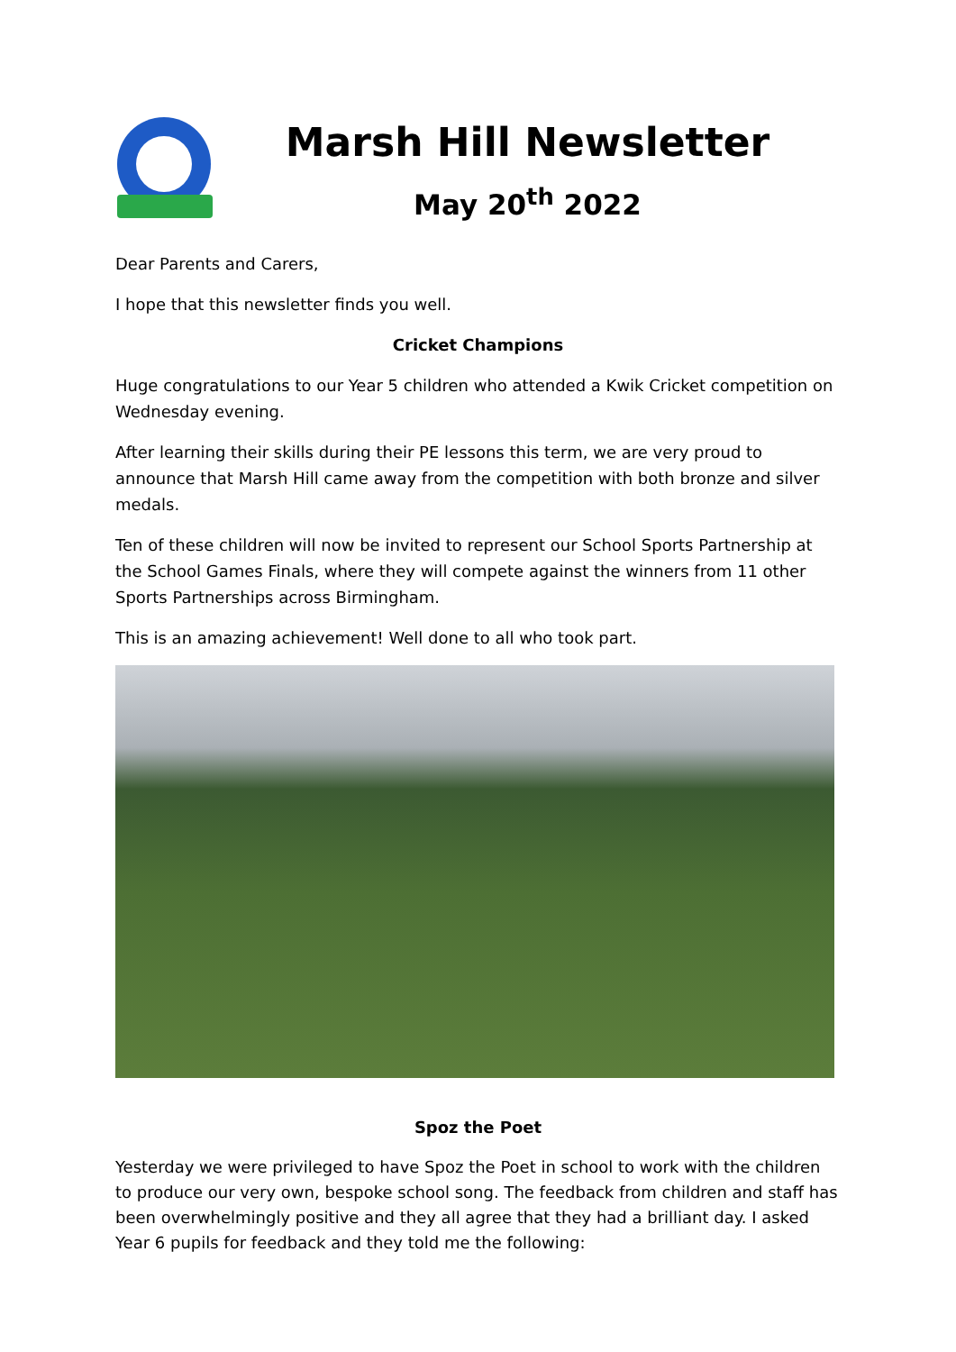Marsh Hill Newsletter
May 20<sup>th</sup> 2022
Dear Parents and Carers,
I hope that this newsletter finds you well.
Cricket Champions
Huge congratulations to our Year 5 children who attended a Kwik Cricket competition on Wednesday evening.
After learning their skills during their PE lessons this term, we are very proud to announce that Marsh Hill came away from the competition with both bronze and silver medals.
Ten of these children will now be invited to represent our School Sports Partnership at the School Games Finals, where they will compete against the winners from 11 other Sports Partnerships across Birmingham.
This is an amazing achievement! Well done to all who took part.
Spoz the Poet
Yesterday we were privileged to have Spoz the Poet in school to work with the children to produce our very own, bespoke school song. The feedback from children and staff has been overwhelmingly positive and they all agree that they had a brilliant day. I asked Year 6 pupils for feedback and they told me the following: